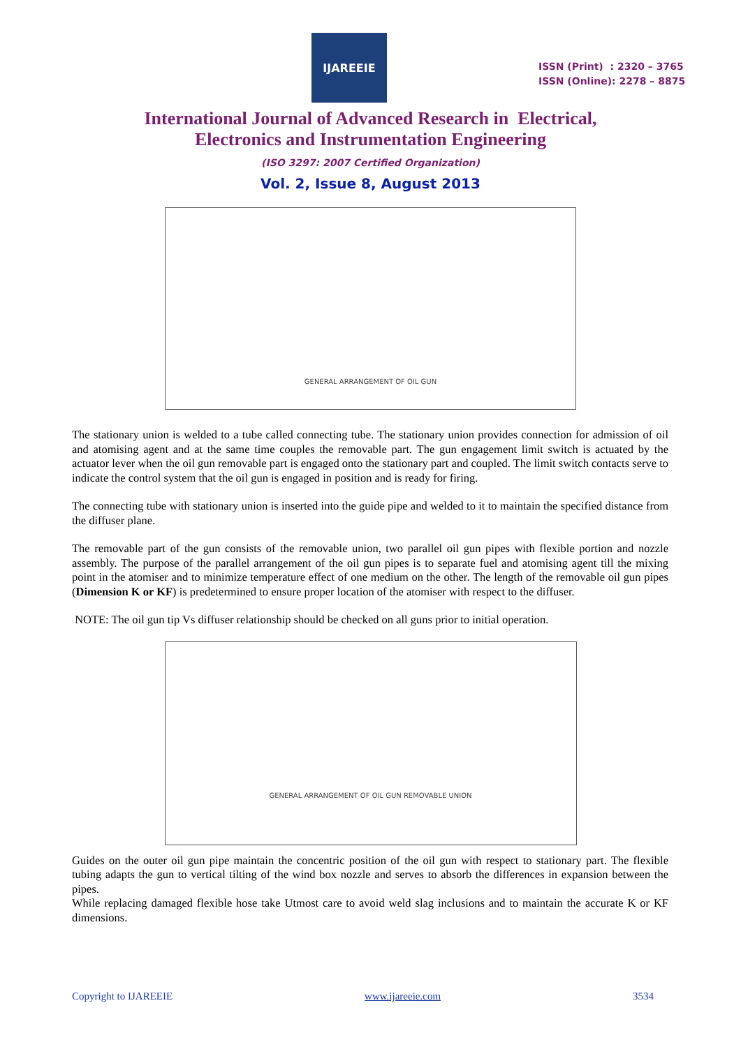IJAREEIE
ISSN (Print) : 2320 – 3765
ISSN (Online): 2278 – 8875
International Journal of Advanced Research in Electrical,
Electronics and Instrumentation Engineering
(ISO 3297: 2007 Certified Organization)
Vol. 2, Issue 8, August 2013
GENERAL ARRANGEMENT OF OIL GUN
The stationary union is welded to a tube called connecting tube. The stationary union provides connection for admission of oil and atomising agent and at the same time couples the removable part. The gun engagement limit switch is actuated by the actuator lever when the oil gun removable part is engaged onto the stationary part and coupled. The limit switch contacts serve to indicate the control system that the oil gun is engaged in position and is ready for firing.
The connecting tube with stationary union is inserted into the guide pipe and welded to it to maintain the specified distance from the diffuser plane.
The removable part of the gun consists of the removable union, two parallel oil gun pipes with flexible portion and nozzle assembly. The purpose of the parallel arrangement of the oil gun pipes is to separate fuel and atomising agent till the mixing point in the atomiser and to minimize temperature effect of one medium on the other. The length of the removable oil gun pipes (Dimension K or KF) is predetermined to ensure proper location of the atomiser with respect to the diffuser.
NOTE: The oil gun tip Vs diffuser relationship should be checked on all guns prior to initial operation.
GENERAL ARRANGEMENT OF OIL GUN REMOVABLE UNION
Guides on the outer oil gun pipe maintain the concentric position of the oil gun with respect to stationary part. The flexible tubing adapts the gun to vertical tilting of the wind box nozzle and serves to absorb the differences in expansion between the pipes.
While replacing damaged flexible hose take Utmost care to avoid weld slag inclusions and to maintain the accurate K or KF dimensions.
Copyright to IJAREEIE www.ijareeie.com 3534